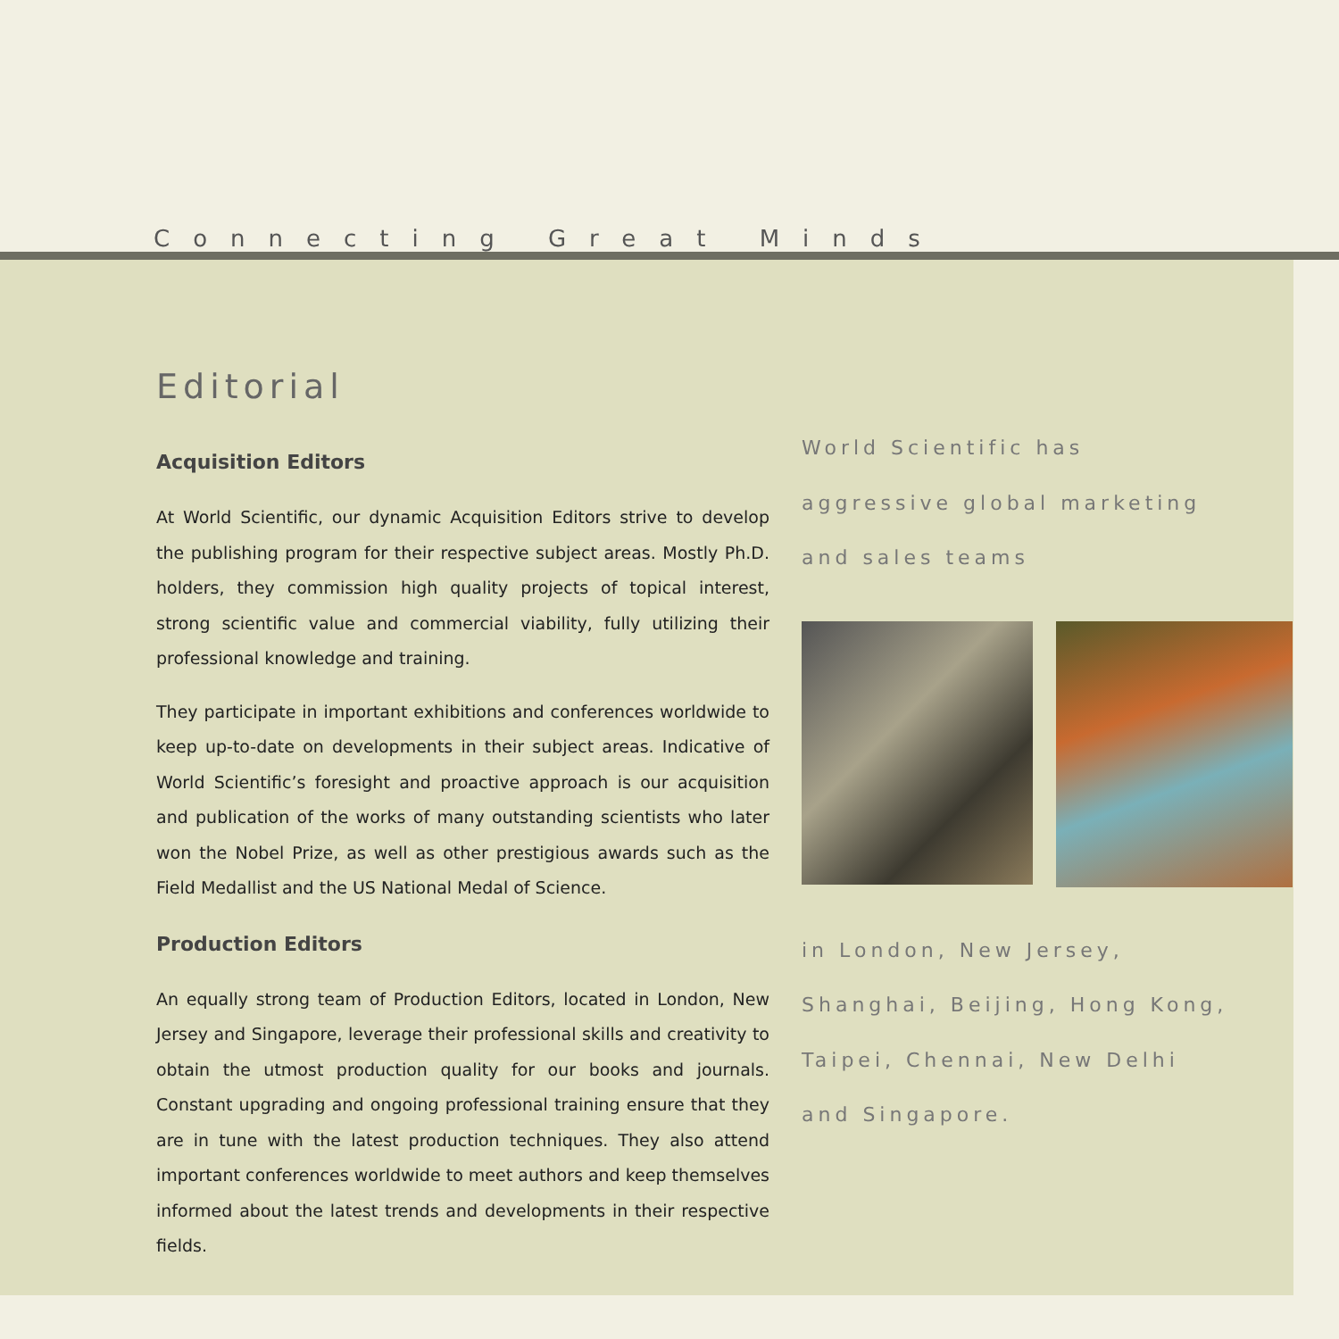Connecting Great Minds
Editorial
Acquisition Editors
At World Scientific, our dynamic Acquisition Editors strive to develop the publishing program for their respective subject areas. Mostly Ph.D. holders, they commission high quality projects of topical interest, strong scientific value and commercial viability, fully utilizing their professional knowledge and training.
They participate in important exhibitions and conferences worldwide to keep up-to-date on developments in their subject areas. Indicative of World Scientific’s foresight and proactive approach is our acquisition and publication of the works of many outstanding scientists who later won the Nobel Prize, as well as other prestigious awards such as the Field Medallist and the US National Medal of Science.
Production Editors
An equally strong team of Production Editors, located in London, New Jersey and Singapore, leverage their professional skills and creativity to obtain the utmost production quality for our books and journals. Constant upgrading and ongoing professional training ensure that they are in tune with the latest production techniques. They also attend important conferences worldwide to meet authors and keep themselves informed about the latest trends and developments in their respective fields.
World Scientific has
aggressive global marketing
and sales teams
in London, New Jersey,
Shanghai, Beijing, Hong Kong,
Taipei, Chennai, New Delhi
and Singapore.